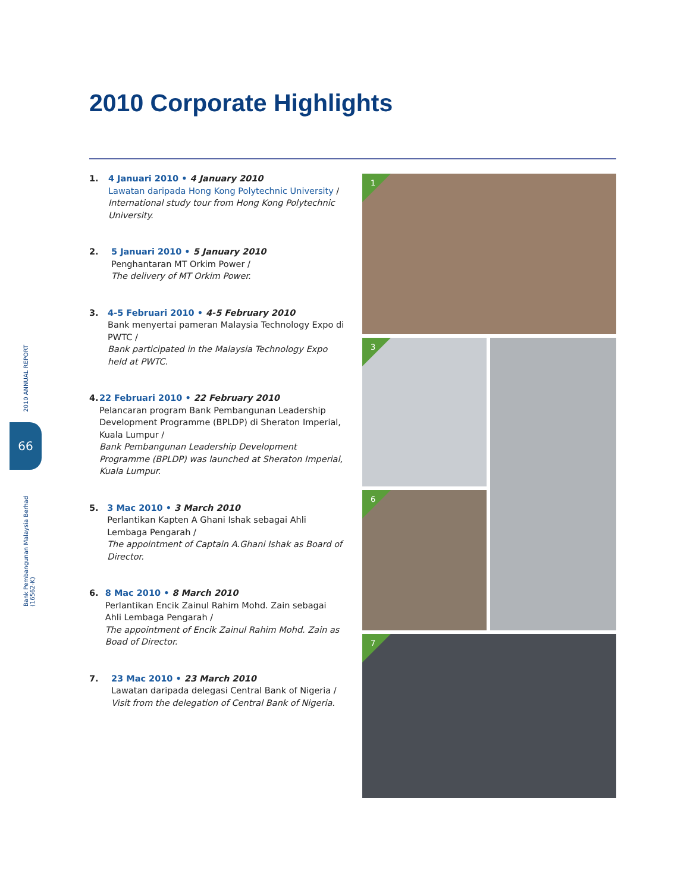2010 Corporate Highlights
2010 ANNUAL REPORT
66
Bank Pembangunan Malaysia Berhad (16562-K)
1. 4 Januari 2010 • 4 January 2010
Lawatan daripada Hong Kong Polytechnic University /
International study tour from Hong Kong Polytechnic University.
2. 5 Januari 2010 • 5 January 2010
Penghantaran MT Orkim Power /
The delivery of MT Orkim Power.
3. 4-5 Februari 2010 • 4-5 February 2010
Bank menyertai pameran Malaysia Technology Expo di PWTC /
Bank participated in the Malaysia Technology Expo held at PWTC.
4. 22 Februari 2010 • 22 February 2010
Pelancaran program Bank Pembangunan Leadership Development Programme (BPLDP) di Sheraton Imperial, Kuala Lumpur /
Bank Pembangunan Leadership Development Programme (BPLDP) was launched at Sheraton Imperial, Kuala Lumpur.
5. 3 Mac 2010 • 3 March 2010
Perlantikan Kapten A Ghani Ishak sebagai Ahli Lembaga Pengarah /
The appointment of Captain A.Ghani Ishak as Board of Director.
6. 8 Mac 2010 • 8 March 2010
Perlantikan Encik Zainul Rahim Mohd. Zain sebagai Ahli Lembaga Pengarah /
The appointment of Encik Zainul Rahim Mohd. Zain as Boad of Director.
7. 23 Mac 2010 • 23 March 2010
Lawatan daripada delegasi Central Bank of Nigeria /
Visit from the delegation of Central Bank of Nigeria.
1
3
6
7